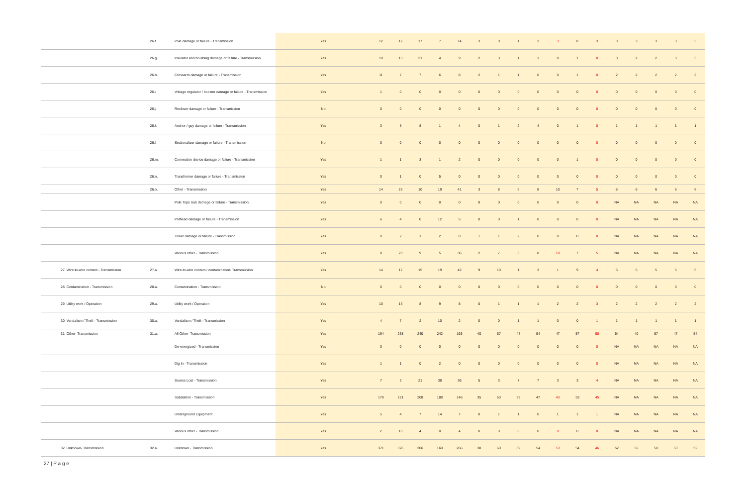| | 26.f. | Pole damage or failure - Transmission | Yes | 12 | 12 | 17 | 7 | 14 | 3 | 0 | 1 | 3 | 3 | 8 | 3 | 3 | 3 | 3 | 3 | 3 |
| | 26.g. | Insulator and brushing damage or failure - Transmission | Yes | 10 | 13 | 21 | 4 | 9 | 2 | 3 | 1 | 1 | 0 | 1 | 0 | 3 | 2 | 2 | 3 | 3 |
| | 26.h. | Crossarm damage or failure - Transmission | Yes | 11 | 7 | 7 | 6 | 8 | 2 | 1 | 1 | 0 | 0 | 1 | 0 | 2 | 2 | 2 | 2 | 2 |
| | 26.i. | Voltage regulator / booster damage or failure - Transmission | Yes | 1 | 0 | 0 | 0 | 0 | 0 | 0 | 0 | 0 | 0 | 0 | 0 | 0 | 0 | 0 | 0 | 0 |
| | 26.j. | Recloser damage or failure - Transmission | No | 0 | 0 | 0 | 0 | 0 | 0 | 0 | 0 | 0 | 0 | 0 | 0 | 0 | 0 | 0 | 0 | 0 |
| | 26.k. | Anchor / guy damage or failure - Transmission | Yes | 3 | 8 | 8 | 1 | 4 | 0 | 1 | 2 | 4 | 0 | 1 | 0 | 1 | 1 | 1 | 1 | 1 |
| | 26.l. | Sectionalizer damage or failure - Transmission | No | 0 | 0 | 0 | 0 | 0 | 0 | 0 | 0 | 0 | 0 | 0 | 0 | 0 | 0 | 0 | 0 | 0 |
| | 26.m. | Connection device damage or failure - Transmission | Yes | 1 | 1 | 3 | 1 | 2 | 0 | 0 | 0 | 0 | 0 | 1 | 0 | 0 | 0 | 0 | 0 | 0 |
| | 26.n. | Transformer damage or failure - Transmission | Yes | 0 | 1 | 0 | 5 | 0 | 0 | 0 | 0 | 0 | 0 | 0 | 0 | 0 | 0 | 0 | 0 | 0 |
| | 26.o. | Other - Transmission | Yes | 14 | 26 | 10 | 19 | 41 | 3 | 8 | 6 | 8 | 10 | 7 | 5 | 6 | 6 | 6 | 6 | 6 |
| | | Pole Tops Sub damage or failure - Transmission | Yes | 0 | 0 | 0 | 0 | 0 | 0 | 0 | 0 | 0 | 0 | 0 | 0 | NA | NA | NA | NA | NA |
| | | Pothead damage or failure - Transmission | Yes | 6 | 4 | 0 | 12 | 5 | 0 | 0 | 1 | 0 | 0 | 0 | 0 | NA | NA | NA | NA | NA |
| | | Tower damage or failure - Transmission | Yes | 0 | 2 | 1 | 2 | 0 | 1 | 1 | 2 | 0 | 0 | 0 | 0 | NA | NA | NA | NA | NA |
| | | Various other - Transmission | Yes | 8 | 20 | 9 | 5 | 36 | 2 | 7 | 3 | 8 | 10 | 7 | 5 | NA | NA | NA | NA | NA |
| 27. Wire-to-wire contact - Transmission | 27.a. | Wire-to-wire contact / contamination- Transmission | Yes | 14 | 17 | 15 | 19 | 42 | 9 | 10 | 1 | 3 | 1 | 9 | 4 | 5 | 5 | 5 | 5 | 5 |
| 28. Contamination - Transmission | 28.a. | Contamination - Transmission | No | 0 | 0 | 0 | 0 | 0 | 0 | 0 | 0 | 0 | 0 | 0 | 0 | 0 | 0 | 0 | 0 | 0 |
| 29. Utility work / Operation | 29.a. | Utility work / Operation | Yes | 10 | 15 | 8 | 9 | 8 | 0 | 1 | 1 | 1 | 2 | 2 | 3 | 2 | 2 | 2 | 2 | 2 |
| 30. Vandalism / Theft - Transmission | 30.a. | Vandalism / Theft - Transmission | Yes | 4 | 7 | 2 | 10 | 2 | 0 | 0 | 1 | 1 | 0 | 0 | 1 | 1 | 1 | 1 | 1 | 1 |
| 31. Other- Transmission | 31.a. | All Other- Transmission | Yes | 194 | 238 | 240 | 242 | 193 | 40 | 67 | 47 | 54 | 47 | 57 | 50 | 54 | 40 | 67 | 47 | 54 |
| | | De-energized - Transmission | Yes | 0 | 0 | 0 | 0 | 0 | 0 | 0 | 0 | 0 | 0 | 0 | 0 | NA | NA | NA | NA | NA |
| | | Dig In - Transmission | Yes | 1 | 1 | 0 | 2 | 0 | 0 | 0 | 0 | 0 | 0 | 0 | 0 | NA | NA | NA | NA | NA |
| | | Source Lost - Transmission | Yes | 7 | 2 | 21 | 38 | 36 | 5 | 3 | 7 | 7 | 3 | 3 | 4 | NA | NA | NA | NA | NA |
| | | Substation - Transmission | Yes | 179 | 221 | 208 | 188 | 146 | 35 | 63 | 39 | 47 | 43 | 53 | 45 | NA | NA | NA | NA | NA |
| | | Underground Equipment | Yes | 5 | 4 | 7 | 14 | 7 | 0 | 1 | 1 | 0 | 1 | 1 | 1 | NA | NA | NA | NA | NA |
| | | Various other - Transmission | Yes | 2 | 10 | 4 | 0 | 4 | 0 | 0 | 0 | 0 | 0 | 0 | 0 | NA | NA | NA | NA | NA |
| 32. Unknown- Transmission | 32.a. | Unknown - Transmission | Yes | 371 | 326 | 306 | 160 | 266 | 38 | 60 | 39 | 54 | 53 | 54 | 46 | 52 | 55 | 50 | 53 | 52 |
27 | P a g e